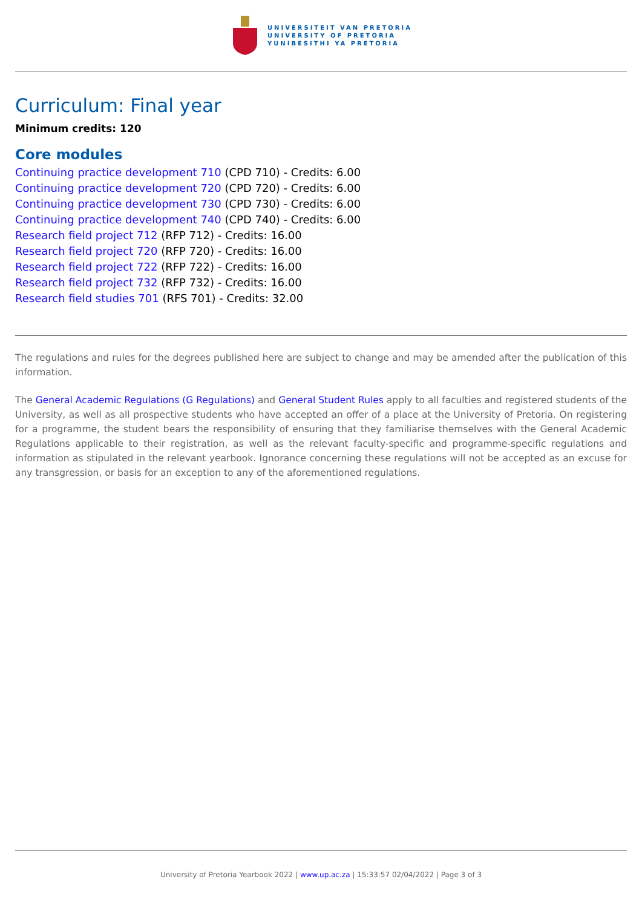UNIVERSITEIT VAN PRETORIA
UNIVERSITY OF PRETORIA
YUNIBESITHI YA PRETORIA
Curriculum: Final year
Minimum credits: 120
Core modules
Continuing practice development 710 (CPD 710) - Credits: 6.00
Continuing practice development 720 (CPD 720) - Credits: 6.00
Continuing practice development 730 (CPD 730) - Credits: 6.00
Continuing practice development 740 (CPD 740) - Credits: 6.00
Research field project 712 (RFP 712) - Credits: 16.00
Research field project 720 (RFP 720) - Credits: 16.00
Research field project 722 (RFP 722) - Credits: 16.00
Research field project 732 (RFP 732) - Credits: 16.00
Research field studies 701 (RFS 701) - Credits: 32.00
The regulations and rules for the degrees published here are subject to change and may be amended after the publication of this information.
The General Academic Regulations (G Regulations) and General Student Rules apply to all faculties and registered students of the University, as well as all prospective students who have accepted an offer of a place at the University of Pretoria. On registering for a programme, the student bears the responsibility of ensuring that they familiarise themselves with the General Academic Regulations applicable to their registration, as well as the relevant faculty-specific and programme-specific regulations and information as stipulated in the relevant yearbook. Ignorance concerning these regulations will not be accepted as an excuse for any transgression, or basis for an exception to any of the aforementioned regulations.
University of Pretoria Yearbook 2022 | www.up.ac.za | 15:33:57 02/04/2022 | Page 3 of 3